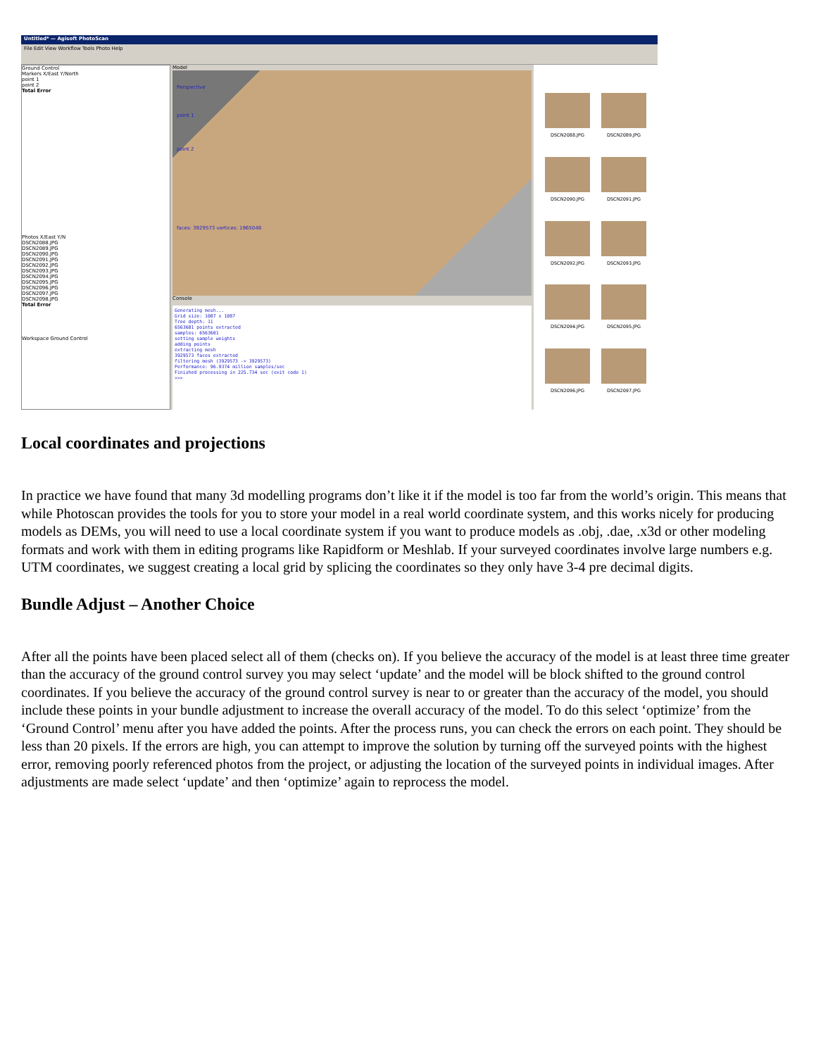Untitled* — Agisoft PhotoScan
File Edit View Workflow Tools Photo Help
Ground Control
Markers X/East Y/North
point 1
point 2
Total Error
Photos X/East Y/N
DSCN2088.JPG
DSCN2089.JPG
DSCN2090.JPG
DSCN2091.JPG
DSCN2092.JPG
DSCN2093.JPG
DSCN2094.JPG
DSCN2095.JPG
DSCN2096.JPG
DSCN2097.JPG
DSCN2098.JPG
Total Error
Workspace Ground Control
Model
Perspective
point 1
point 2
faces: 3929573 vertices: 1965048
Console
Generating mesh... Grid size: 1087 x 1087 Tree depth: 11 6563601 points extracted samples: 6563601 setting sample weights adding points extracting mesh 3929573 faces extracted filtering mesh (3929573 -> 3929573) Performance: 96.9374 million samples/sec Finished processing in 225.734 sec (exit code 1) >>>
DSCN2088.JPG
DSCN2089.JPG
DSCN2090.JPG
DSCN2091.JPG
DSCN2092.JPG
DSCN2093.JPG
DSCN2094.JPG
DSCN2095.JPG
DSCN2096.JPG
DSCN2097.JPG
Local coordinates and projections
In practice we have found that many 3d modelling programs don’t like it if the model is too far from the world’s origin. This means that while Photoscan provides the tools for you to store your model in a real world coordinate system, and this works nicely for producing models as DEMs, you will need to use a local coordinate system if you want to produce models as .obj, .dae, .x3d or other modeling formats and work with them in editing programs like Rapidform or Meshlab. If your surveyed coordinates involve large numbers e.g. UTM coordinates, we suggest creating a local grid by splicing the coordinates so they only have 3-4 pre decimal digits.
Bundle Adjust – Another Choice
After all the points have been placed select all of them (checks on). If you believe the accuracy of the model is at least three time greater than the accuracy of the ground control survey you may select ‘update’ and the model will be block shifted to the ground control coordinates. If you believe the accuracy of the ground control survey is near to or greater than the accuracy of the model, you should include these points in your bundle adjustment to increase the overall accuracy of the model. To do this select ‘optimize’ from the ‘Ground Control’ menu after you have added the points. After the process runs, you can check the errors on each point. They should be less than 20 pixels. If the errors are high, you can attempt to improve the solution by turning off the surveyed points with the highest error, removing poorly referenced photos from the project, or adjusting the location of the surveyed points in individual images. After adjustments are made select ‘update’ and then ‘optimize’ again to reprocess the model.